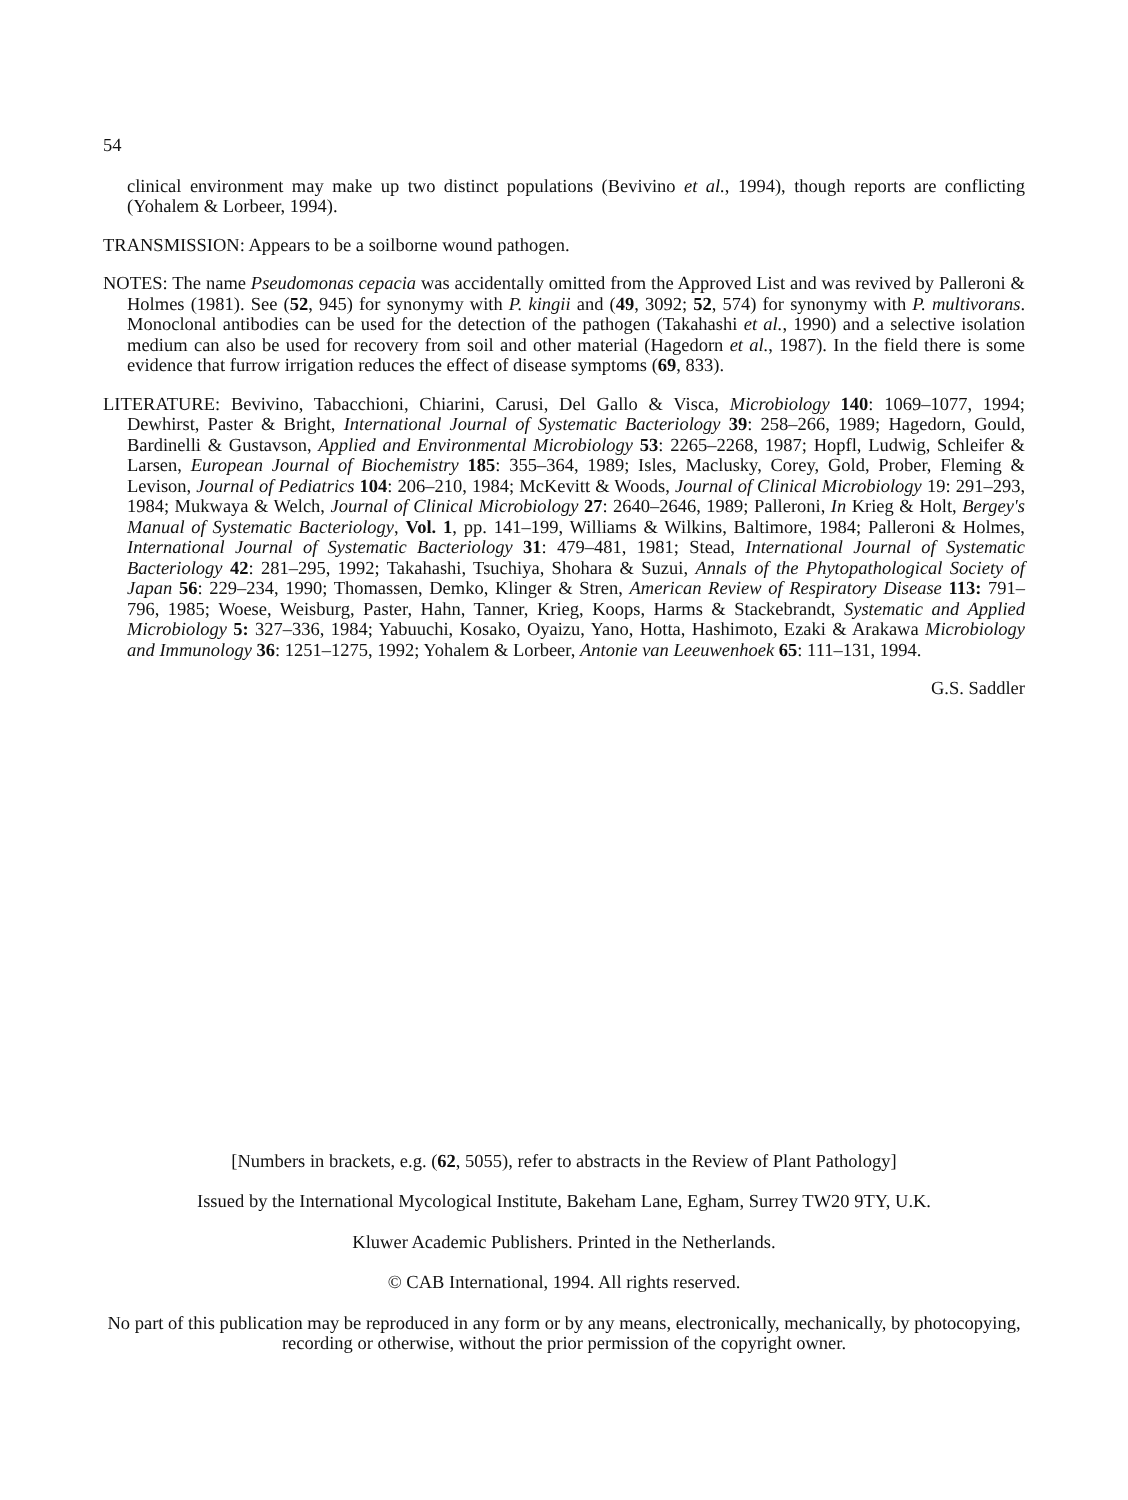54
clinical environment may make up two distinct populations (Bevivino et al., 1994), though reports are conflicting (Yohalem & Lorbeer, 1994).
TRANSMISSION: Appears to be a soilborne wound pathogen.
NOTES: The name Pseudomonas cepacia was accidentally omitted from the Approved List and was revived by Palleroni & Holmes (1981). See (52, 945) for synonymy with P. kingii and (49, 3092; 52, 574) for synonymy with P. multivorans. Monoclonal antibodies can be used for the detection of the pathogen (Takahashi et al., 1990) and a selective isolation medium can also be used for recovery from soil and other material (Hagedorn et al., 1987). In the field there is some evidence that furrow irrigation reduces the effect of disease symptoms (69, 833).
LITERATURE: Bevivino, Tabacchioni, Chiarini, Carusi, Del Gallo & Visca, Microbiology 140: 1069–1077, 1994; Dewhirst, Paster & Bright, International Journal of Systematic Bacteriology 39: 258–266, 1989; Hagedorn, Gould, Bardinelli & Gustavson, Applied and Environmental Microbiology 53: 2265–2268, 1987; Hopfl, Ludwig, Schleifer & Larsen, European Journal of Biochemistry 185: 355–364, 1989; Isles, Maclusky, Corey, Gold, Prober, Fleming & Levison, Journal of Pediatrics 104: 206–210, 1984; McKevitt & Woods, Journal of Clinical Microbiology 19: 291–293, 1984; Mukwaya & Welch, Journal of Clinical Microbiology 27: 2640–2646, 1989; Palleroni, In Krieg & Holt, Bergey's Manual of Systematic Bacteriology, Vol. 1, pp. 141–199, Williams & Wilkins, Baltimore, 1984; Palleroni & Holmes, International Journal of Systematic Bacteriology 31: 479–481, 1981; Stead, International Journal of Systematic Bacteriology 42: 281–295, 1992; Takahashi, Tsuchiya, Shohara & Suzui, Annals of the Phytopathological Society of Japan 56: 229–234, 1990; Thomassen, Demko, Klinger & Stren, American Review of Respiratory Disease 113: 791–796, 1985; Woese, Weisburg, Paster, Hahn, Tanner, Krieg, Koops, Harms & Stackebrandt, Systematic and Applied Microbiology 5: 327–336, 1984; Yabuuchi, Kosako, Oyaizu, Yano, Hotta, Hashimoto, Ezaki & Arakawa Microbiology and Immunology 36: 1251–1275, 1992; Yohalem & Lorbeer, Antonie van Leeuwenhoek 65: 111–131, 1994.
G.S. Saddler
[Numbers in brackets, e.g. (62, 5055), refer to abstracts in the Review of Plant Pathology]
Issued by the International Mycological Institute, Bakeham Lane, Egham, Surrey TW20 9TY, U.K.
Kluwer Academic Publishers. Printed in the Netherlands.
© CAB International, 1994. All rights reserved.
No part of this publication may be reproduced in any form or by any means, electronically, mechanically, by photocopying, recording or otherwise, without the prior permission of the copyright owner.